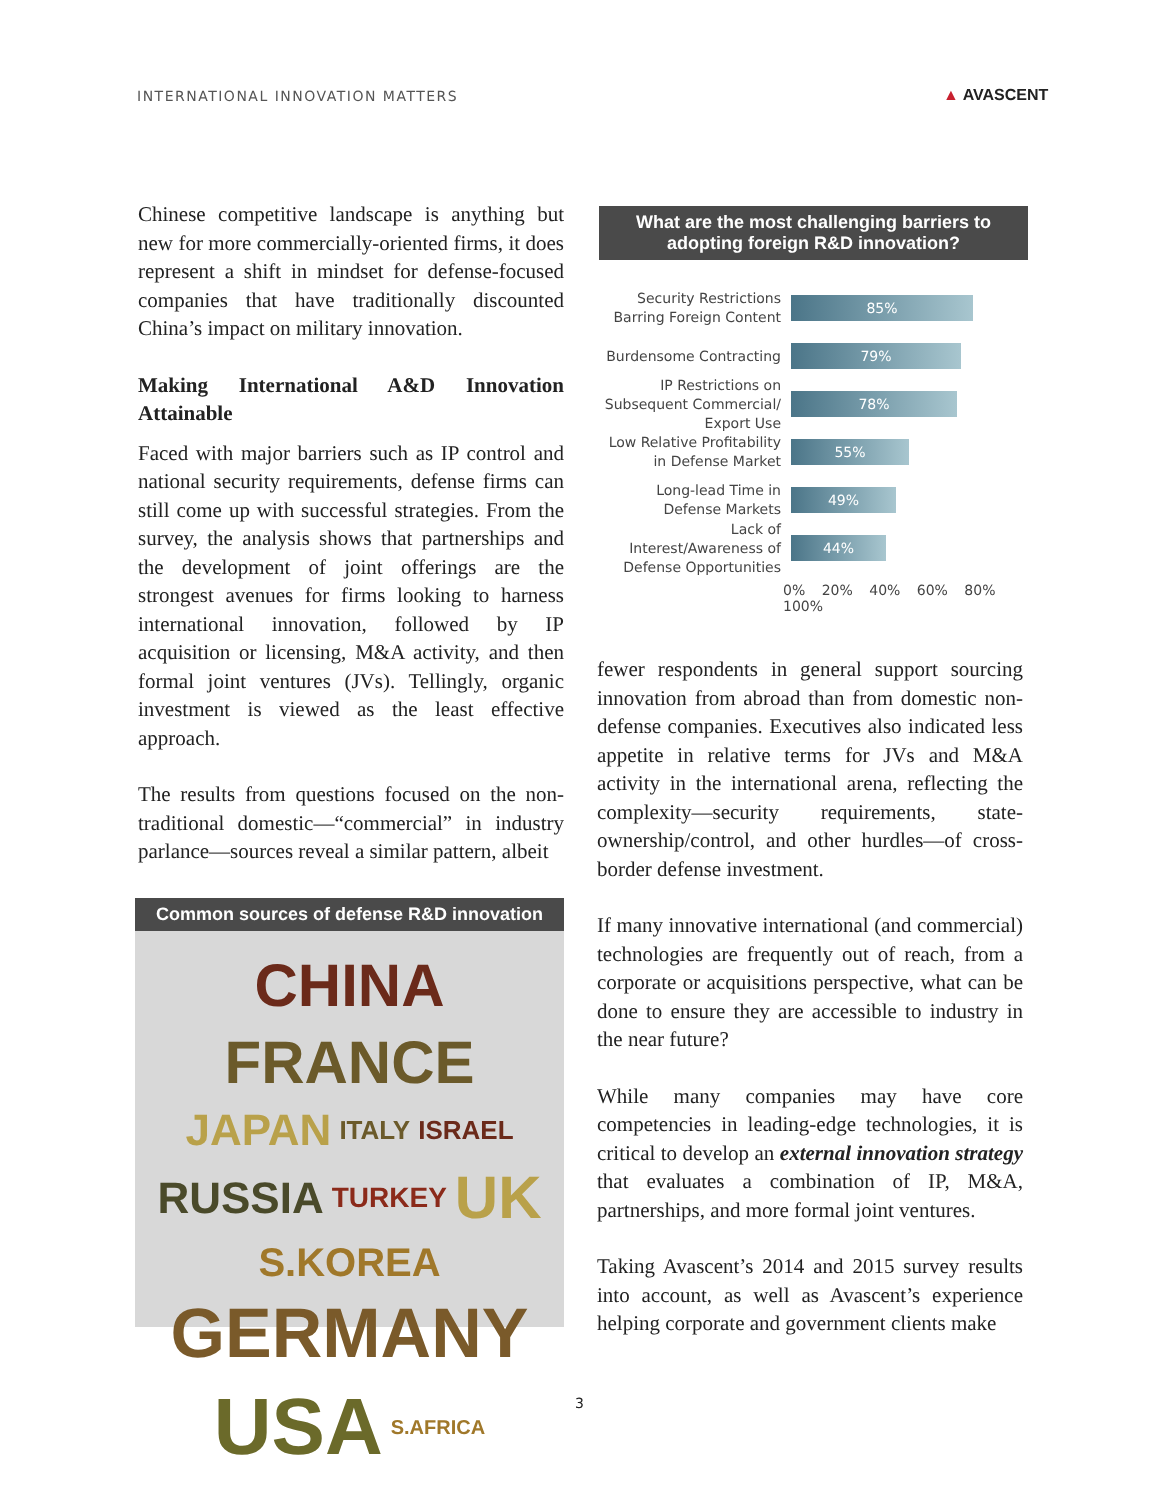INTERNATIONAL INNOVATION MATTERS
▲ AVASCENT
Chinese competitive landscape is anything but new for more commercially-oriented firms, it does represent a shift in mindset for defense-focused companies that have traditionally discounted China’s impact on military innovation.
Making International A&D Innovation Attainable
Faced with major barriers such as IP control and national security requirements, defense firms can still come up with successful strategies. From the survey, the analysis shows that partnerships and the development of joint offerings are the strongest avenues for firms looking to harness international innovation, followed by IP acquisition or licensing, M&A activity, and then formal joint ventures (JVs). Tellingly, organic investment is viewed as the least effective approach.
The results from questions focused on the non-traditional domestic—“commercial” in industry parlance—sources reveal a similar pattern, albeit
Common sources of defense R&D innovation
CHINA FRANCE JAPAN ITALY ISRAEL RUSSIA TURKEY UK S.KOREA GERMANY USA S.AFRICA
What are the most challenging barriers to
adopting foreign R&D innovation?
Security Restrictions Barring Foreign Content
85%
Burdensome Contracting
79%
IP Restrictions on Subsequent Commercial/ Export Use
78%
Low Relative Profitability in Defense Market
55%
Long-lead Time in Defense Markets
49%
Lack of Interest/Awareness of Defense Opportunities
44%
0% 20% 40% 60% 80% 100%
fewer respondents in general support sourcing innovation from abroad than from domestic non-defense companies. Executives also indicated less appetite in relative terms for JVs and M&A activity in the international arena, reflecting the complexity—security requirements, state-ownership/control, and other hurdles—of cross-border defense investment.
If many innovative international (and commercial) technologies are frequently out of reach, from a corporate or acquisitions perspective, what can be done to ensure they are accessible to industry in the near future?
While many companies may have core competencies in leading-edge technologies, it is critical to develop an external innovation strategy that evaluates a combination of IP, M&A, partnerships, and more formal joint ventures.
Taking Avascent’s 2014 and 2015 survey results into account, as well as Avascent’s experience helping corporate and government clients make
3